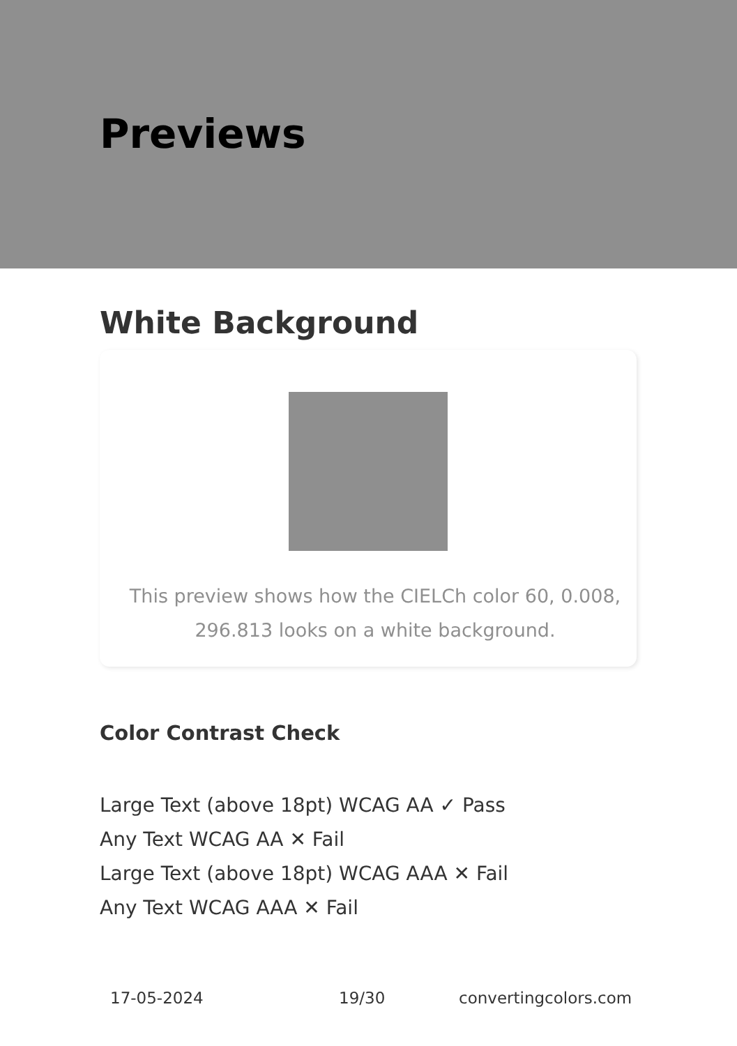Previews
White Background
This preview shows how the CIELCh color 60, 0.008, 296.813 looks on a white background.
Color Contrast Check
Large Text (above 18pt) WCAG AA ✓ Pass
Any Text WCAG AA ✕ Fail
Large Text (above 18pt) WCAG AAA ✕ Fail
Any Text WCAG AAA ✕ Fail
17-05-2024 19/30 convertingcolors.com